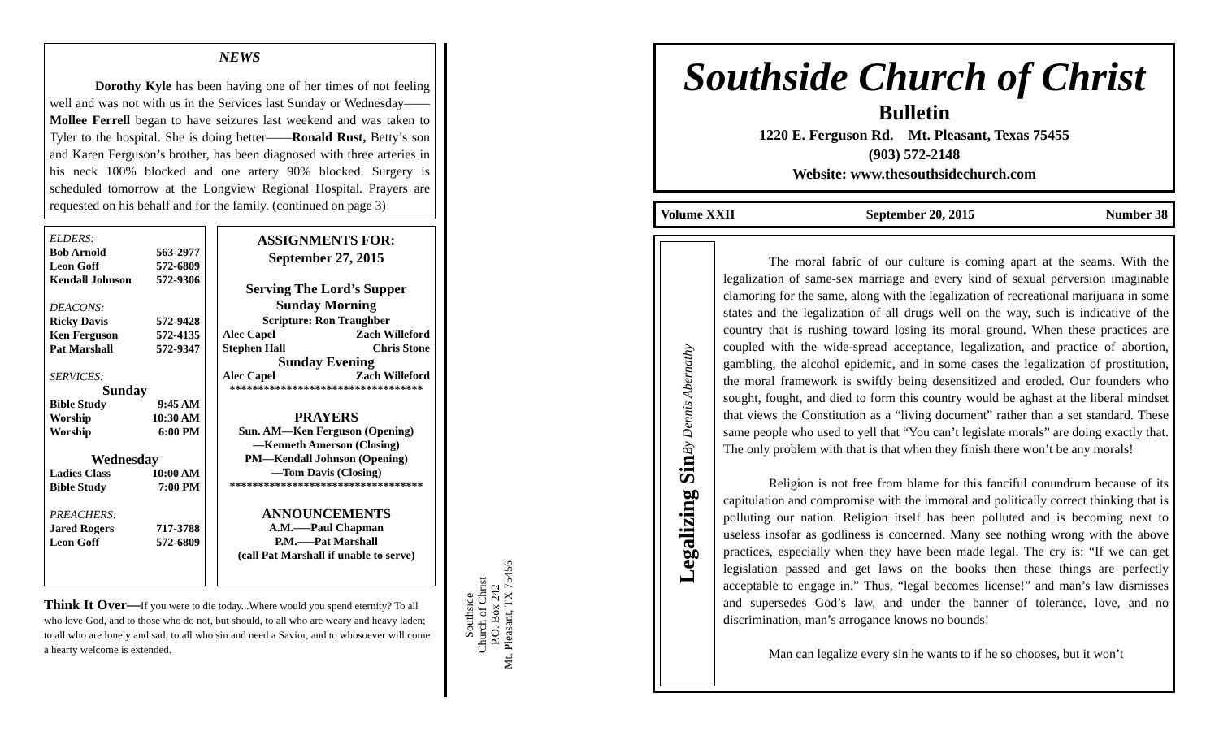NEWS
Dorothy Kyle has been having one of her times of not feeling well and was not with us in the Services last Sunday or Wednesday——Mollee Ferrell began to have seizures last weekend and was taken to Tyler to the hospital. She is doing better——Ronald Rust, Betty’s son and Karen Ferguson’s brother, has been diagnosed with three arteries in his neck 100% blocked and one artery 90% blocked. Surgery is scheduled tomorrow at the Longview Regional Hospital. Prayers are requested on his behalf and for the family. (continued on page 3)
ELDERS:
Bob Arnold 563-2977
Leon Goff 572-6809
Kendall Johnson 572-9306
DEACONS:
Ricky Davis 572-9428
Ken Ferguson 572-4135
Pat Marshall 572-9347
SERVICES:
Sunday
Bible Study 9:45 AM
Worship 10:30 AM
Worship 6:00 PM
Wednesday
Ladies Class 10:00 AM
Bible Study 7:00 PM
PREACHERS:
Jared Rogers 717-3788
Leon Goff 572-6809
ASSIGNMENTS FOR:
September 27, 2015
Serving The Lord’s Supper
Sunday Morning
Scripture: Ron Traughber
Alec Capel Zach Willeford
Stephen Hall Chris Stone
Sunday Evening
Alec Capel Zach Willeford
**********************************
PRAYERS
Sun. AM—Ken Ferguson (Opening)
—Kenneth Amerson (Closing)
PM—Kendall Johnson (Opening)
—Tom Davis (Closing)
**********************************
ANNOUNCEMENTS
A.M.—–Paul Chapman
P.M.—–Pat Marshall
(call Pat Marshall if unable to serve)
Think It Over—If you were to die today...Where would you spend eternity? To all who love God, and to those who do not, but should, to all who are weary and heavy laden; to all who are lonely and sad; to all who sin and need a Savior, and to whosoever will come a hearty welcome is extended.
Southside
Church of Christ
P.O. Box 242
Mt. Pleasant, TX 75456
Southside Church of Christ
Bulletin
1220 E. Ferguson Rd. Mt. Pleasant, Texas 75455
(903) 572-2148
Website: www.thesouthsidechurch.com
Volume XXII September 20, 2015 Number 38
Legalizing Sin
By Dennis Abernathy
The moral fabric of our culture is coming apart at the seams. With the legalization of same-sex marriage and every kind of sexual perversion imaginable clamoring for the same, along with the legalization of recreational marijuana in some states and the legalization of all drugs well on the way, such is indicative of the country that is rushing toward losing its moral ground. When these practices are coupled with the wide-spread acceptance, legalization, and practice of abortion, gambling, the alcohol epidemic, and in some cases the legalization of prostitution, the moral framework is swiftly being desensitized and eroded. Our founders who sought, fought, and died to form this country would be aghast at the liberal mindset that views the Constitution as a “living document” rather than a set standard. These same people who used to yell that “You can’t legislate morals” are doing exactly that. The only problem with that is that when they finish there won’t be any morals!
Religion is not free from blame for this fanciful conundrum because of its capitulation and compromise with the immoral and politically correct thinking that is polluting our nation. Religion itself has been polluted and is becoming next to useless insofar as godliness is concerned. Many see nothing wrong with the above practices, especially when they have been made legal. The cry is: “If we can get legislation passed and get laws on the books then these things are perfectly acceptable to engage in.” Thus, “legal becomes license!” and man’s law dismisses and supersedes God’s law, and under the banner of tolerance, love, and no discrimination, man’s arrogance knows no bounds!
Man can legalize every sin he wants to if he so chooses, but it won’t